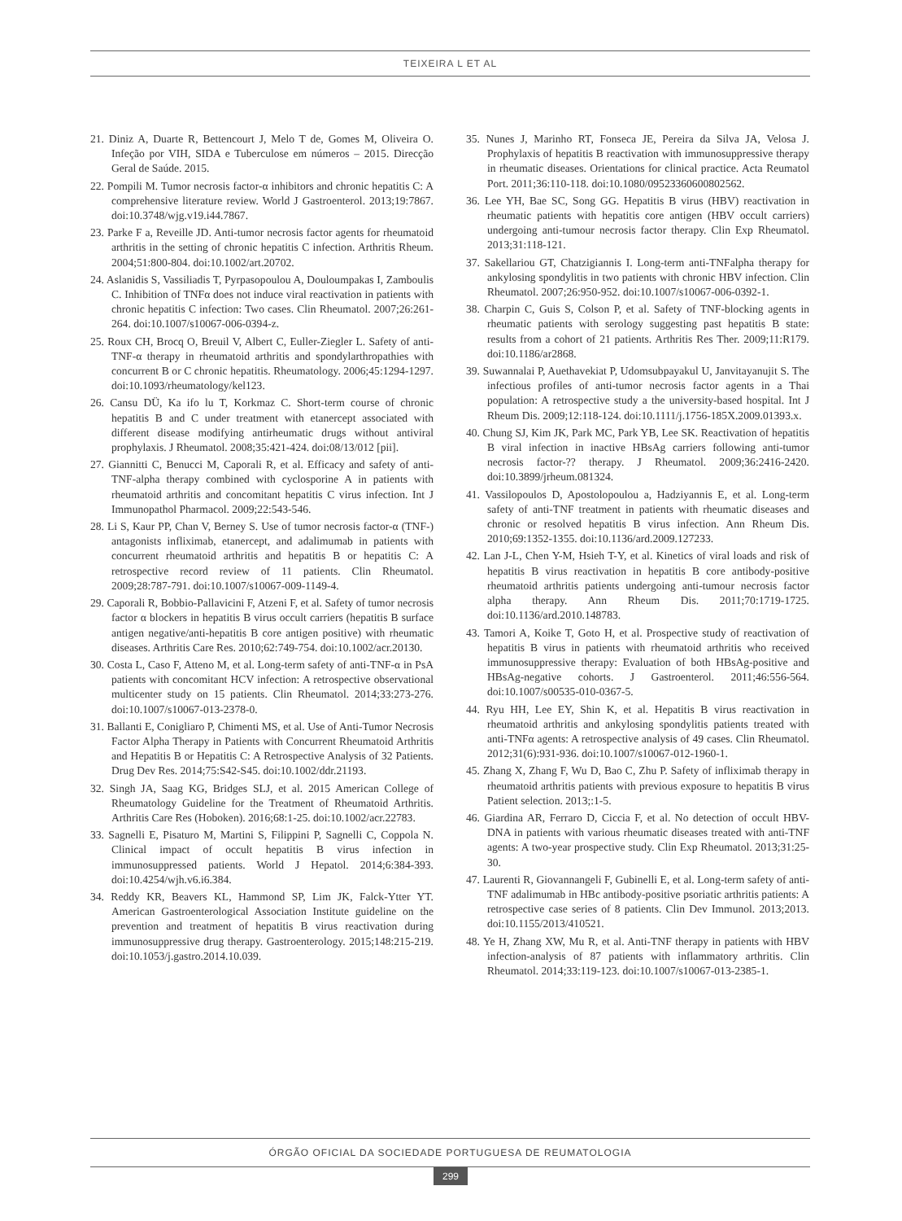TEIXEIRA L ET AL
21. Diniz A, Duarte R, Bettencourt J, Melo T de, Gomes M, Oliveira O. Infeção por VIH, SIDA e Tuberculose em números – 2015. Direcção Geral de Saúde. 2015.
22. Pompili M. Tumor necrosis factor-α inhibitors and chronic hepatitis C: A comprehensive literature review. World J Gastroenterol. 2013;19:7867. doi:10.3748/wjg.v19.i44.7867.
23. Parke F a, Reveille JD. Anti-tumor necrosis factor agents for rheumatoid arthritis in the setting of chronic hepatitis C infection. Arthritis Rheum. 2004;51:800-804. doi:10.1002/art.20702.
24. Aslanidis S, Vassiliadis T, Pyrpasopoulou A, Douloumpakas I, Zamboulis C. Inhibition of TNFα does not induce viral reactivation in patients with chronic hepatitis C infection: Two cases. Clin Rheumatol. 2007;26:261-264. doi:10.1007/s10067-006-0394-z.
25. Roux CH, Brocq O, Breuil V, Albert C, Euller-Ziegler L. Safety of anti-TNF-α therapy in rheumatoid arthritis and spondylarthropathies with concurrent B or C chronic hepatitis. Rheumatology. 2006;45:1294-1297. doi:10.1093/rheumatology/kel123.
26. Cansu DÜ, Ka ifo lu T, Korkmaz C. Short-term course of chronic hepatitis B and C under treatment with etanercept associated with different disease modifying antirheumatic drugs without antiviral prophylaxis. J Rheumatol. 2008;35:421-424. doi:08/13/012 [pii].
27. Giannitti C, Benucci M, Caporali R, et al. Efficacy and safety of anti-TNF-alpha therapy combined with cyclosporine A in patients with rheumatoid arthritis and concomitant hepatitis C virus infection. Int J Immunopathol Pharmacol. 2009;22:543-546.
28. Li S, Kaur PP, Chan V, Berney S. Use of tumor necrosis factor-α (TNF-) antagonists infliximab, etanercept, and adalimumab in patients with concurrent rheumatoid arthritis and hepatitis B or hepatitis C: A retrospective record review of 11 patients. Clin Rheumatol. 2009;28:787-791. doi:10.1007/s10067-009-1149-4.
29. Caporali R, Bobbio-Pallavicini F, Atzeni F, et al. Safety of tumor necrosis factor α blockers in hepatitis B virus occult carriers (hepatitis B surface antigen negative/anti-hepatitis B core antigen positive) with rheumatic diseases. Arthritis Care Res. 2010;62:749-754. doi:10.1002/acr.20130.
30. Costa L, Caso F, Atteno M, et al. Long-term safety of anti-TNF-α in PsA patients with concomitant HCV infection: A retrospective observational multicenter study on 15 patients. Clin Rheumatol. 2014;33:273-276. doi:10.1007/s10067-013-2378-0.
31. Ballanti E, Conigliaro P, Chimenti MS, et al. Use of Anti-Tumor Necrosis Factor Alpha Therapy in Patients with Concurrent Rheumatoid Arthritis and Hepatitis B or Hepatitis C: A Retrospective Analysis of 32 Patients. Drug Dev Res. 2014;75:S42-S45. doi:10.1002/ddr.21193.
32. Singh JA, Saag KG, Bridges SLJ, et al. 2015 American College of Rheumatology Guideline for the Treatment of Rheumatoid Arthritis. Arthritis Care Res (Hoboken). 2016;68:1-25. doi:10.1002/acr.22783.
33. Sagnelli E, Pisaturo M, Martini S, Filippini P, Sagnelli C, Coppola N. Clinical impact of occult hepatitis B virus infection in immunosuppressed patients. World J Hepatol. 2014;6:384-393. doi:10.4254/wjh.v6.i6.384.
34. Reddy KR, Beavers KL, Hammond SP, Lim JK, Falck-Ytter YT. American Gastroenterological Association Institute guideline on the prevention and treatment of hepatitis B virus reactivation during immunosuppressive drug therapy. Gastroenterology. 2015;148:215-219. doi:10.1053/j.gastro.2014.10.039.
35. Nunes J, Marinho RT, Fonseca JE, Pereira da Silva JA, Velosa J. Prophylaxis of hepatitis B reactivation with immunosuppressive therapy in rheumatic diseases. Orientations for clinical practice. Acta Reumatol Port. 2011;36:110-118. doi:10.1080/09523360600802562.
36. Lee YH, Bae SC, Song GG. Hepatitis B virus (HBV) reactivation in rheumatic patients with hepatitis core antigen (HBV occult carriers) undergoing anti-tumour necrosis factor therapy. Clin Exp Rheumatol. 2013;31:118-121.
37. Sakellariou GT, Chatzigiannis I. Long-term anti-TNFalpha therapy for ankylosing spondylitis in two patients with chronic HBV infection. Clin Rheumatol. 2007;26:950-952. doi:10.1007/s10067-006-0392-1.
38. Charpin C, Guis S, Colson P, et al. Safety of TNF-blocking agents in rheumatic patients with serology suggesting past hepatitis B state: results from a cohort of 21 patients. Arthritis Res Ther. 2009;11:R179. doi:10.1186/ar2868.
39. Suwannalai P, Auethavekiat P, Udomsubpayakul U, Janvitayanujit S. The infectious profiles of anti-tumor necrosis factor agents in a Thai population: A retrospective study a the university-based hospital. Int J Rheum Dis. 2009;12:118-124. doi:10.1111/j.1756-185X.2009.01393.x.
40. Chung SJ, Kim JK, Park MC, Park YB, Lee SK. Reactivation of hepatitis B viral infection in inactive HBsAg carriers following anti-tumor necrosis factor-?? therapy. J Rheumatol. 2009;36:2416-2420. doi:10.3899/jrheum.081324.
41. Vassilopoulos D, Apostolopoulou a, Hadziyannis E, et al. Long-term safety of anti-TNF treatment in patients with rheumatic diseases and chronic or resolved hepatitis B virus infection. Ann Rheum Dis. 2010;69:1352-1355. doi:10.1136/ard.2009.127233.
42. Lan J-L, Chen Y-M, Hsieh T-Y, et al. Kinetics of viral loads and risk of hepatitis B virus reactivation in hepatitis B core antibody-positive rheumatoid arthritis patients undergoing anti-tumour necrosis factor alpha therapy. Ann Rheum Dis. 2011;70:1719-1725. doi:10.1136/ard.2010.148783.
43. Tamori A, Koike T, Goto H, et al. Prospective study of reactivation of hepatitis B virus in patients with rheumatoid arthritis who received immunosuppressive therapy: Evaluation of both HBsAg-positive and HBsAg-negative cohorts. J Gastroenterol. 2011;46:556-564. doi:10.1007/s00535-010-0367-5.
44. Ryu HH, Lee EY, Shin K, et al. Hepatitis B virus reactivation in rheumatoid arthritis and ankylosing spondylitis patients treated with anti-TNFα agents: A retrospective analysis of 49 cases. Clin Rheumatol. 2012;31(6):931-936. doi:10.1007/s10067-012-1960-1.
45. Zhang X, Zhang F, Wu D, Bao C, Zhu P. Safety of infliximab therapy in rheumatoid arthritis patients with previous exposure to hepatitis B virus Patient selection. 2013;:1-5.
46. Giardina AR, Ferraro D, Ciccia F, et al. No detection of occult HBV-DNA in patients with various rheumatic diseases treated with anti-TNF agents: A two-year prospective study. Clin Exp Rheumatol. 2013;31:25-30.
47. Laurenti R, Giovannangeli F, Gubinelli E, et al. Long-term safety of anti-TNF adalimumab in HBc antibody-positive psoriatic arthritis patients: A retrospective case series of 8 patients. Clin Dev Immunol. 2013;2013. doi:10.1155/2013/410521.
48. Ye H, Zhang XW, Mu R, et al. Anti-TNF therapy in patients with HBV infection-analysis of 87 patients with inflammatory arthritis. Clin Rheumatol. 2014;33:119-123. doi:10.1007/s10067-013-2385-1.
ÓRGÃO OFICIAL DA SOCIEDADE PORTUGUESA DE REUMATOLOGIA
299